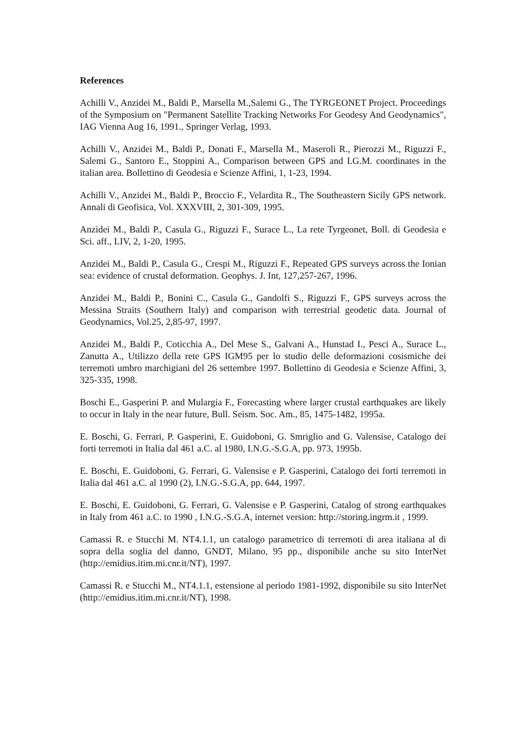References
Achilli V., Anzidei M., Baldi P., Marsella M.,Salemi G., The TYRGEONET Project. Proceedings of the Symposium on "Permanent Satellite Tracking Networks For Geodesy And Geodynamics", IAG Vienna Aug 16, 1991., Springer Verlag, 1993.
Achilli V., Anzidei M., Baldi P., Donati F., Marsella M., Maseroli R., Pierozzi M., Riguzzi F., Salemi G., Santoro E., Stoppini A., Comparison between GPS and I.G.M. coordinates in the italian area. Bollettino di Geodesia e Scienze Affini, 1, 1-23, 1994.
Achilli V., Anzidei M., Baldi P., Broccio F., Velardita R., The Southeastern Sicily GPS network. Annali di Geofisica, Vol. XXXVIII, 2, 301-309, 1995.
Anzidei M., Baldi P., Casula G., Riguzzi F., Surace L., La rete Tyrgeonet, Boll. di Geodesia e Sci. aff., LIV, 2, 1-20, 1995.
Anzidei M., Baldi P., Casula G., Crespi M., Riguzzi F., Repeated GPS surveys across the Ionian sea: evidence of crustal deformation. Geophys. J. Int, 127,257-267, 1996.
Anzidei M., Baldi P., Bonini C., Casula G., Gandolfi S., Riguzzi F., GPS surveys across the Messina Straits (Southern Italy) and comparison with terrestrial geodetic data. Journal of Geodynamics, Vol.25, 2,85-97, 1997.
Anzidei M., Baldi P., Coticchia A., Del Mese S., Galvani A., Hunstad I., Pesci A., Surace L., Zanutta A., Utilizzo della rete GPS IGM95 per lo studio delle deformazioni cosismiche dei terremoti umbro marchigiani del 26 settembre 1997. Bollettino di Geodesia e Scienze Affini, 3, 325-335, 1998.
Boschi E., Gasperini P. and Mulargia F., Forecasting where larger crustal earthquakes are likely to occur in Italy in the near future, Bull. Seism. Soc. Am., 85, 1475-1482, 1995a.
E. Boschi, G. Ferrari, P. Gasperini, E. Guidoboni, G. Smriglio and G. Valensise, Catalogo dei forti terremoti in Italia dal 461 a.C. al 1980, I.N.G.-S.G.A, pp. 973, 1995b.
E. Boschi, E. Guidoboni, G. Ferrari, G. Valensise e P. Gasperini, Catalogo dei forti terremoti in Italia dal 461 a.C. al 1990 (2), I.N.G.-S.G.A, pp. 644, 1997.
E. Boschi, E. Guidoboni, G. Ferrari, G. Valensise e P. Gasperini, Catalog of strong earthquakes in Italy from 461 a.C. to 1990 , I.N.G.-S.G.A, internet version: http://storing.ingrm.it , 1999.
Camassi R. e Stucchi M. NT4.1.1, un catalogo parametrico di terremoti di area italiana al di sopra della soglia del danno, GNDT, Milano, 95 pp., disponibile anche su sito InterNet (http://emidius.itim.mi.cnr.it/NT), 1997.
Camassi R. e Stucchi M., NT4.1.1, estensione al periodo 1981-1992, disponibile su sito InterNet (http://emidius.itim.mi.cnr.it/NT), 1998.